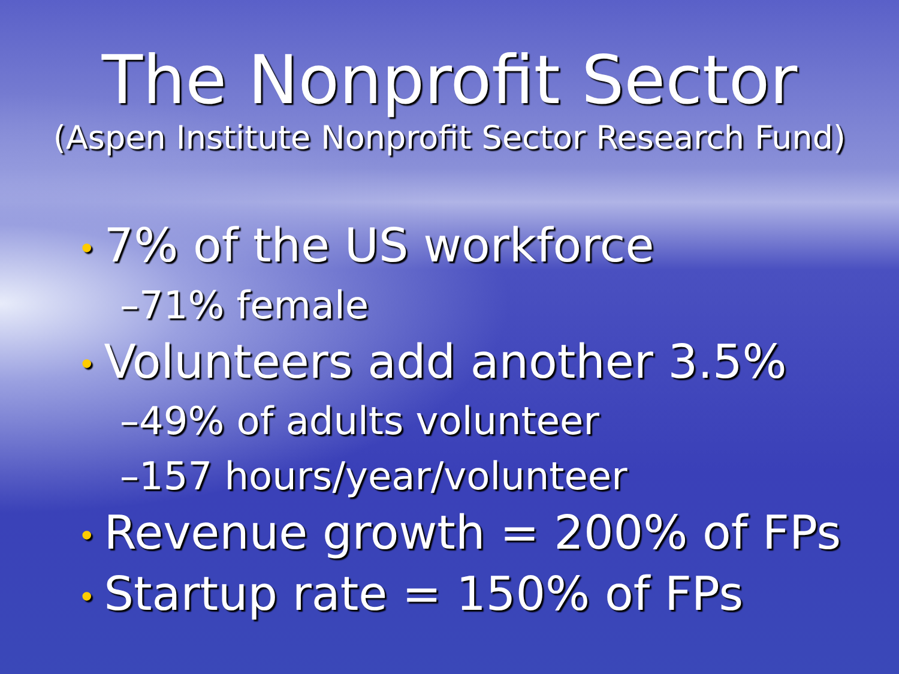The Nonprofit Sector
(Aspen Institute Nonprofit Sector Research Fund)
• 7% of the US workforce
–71% female
• Volunteers add another 3.5%
–49% of adults volunteer
–157 hours/year/volunteer
• Revenue growth = 200% of FPs
• Startup rate = 150% of FPs